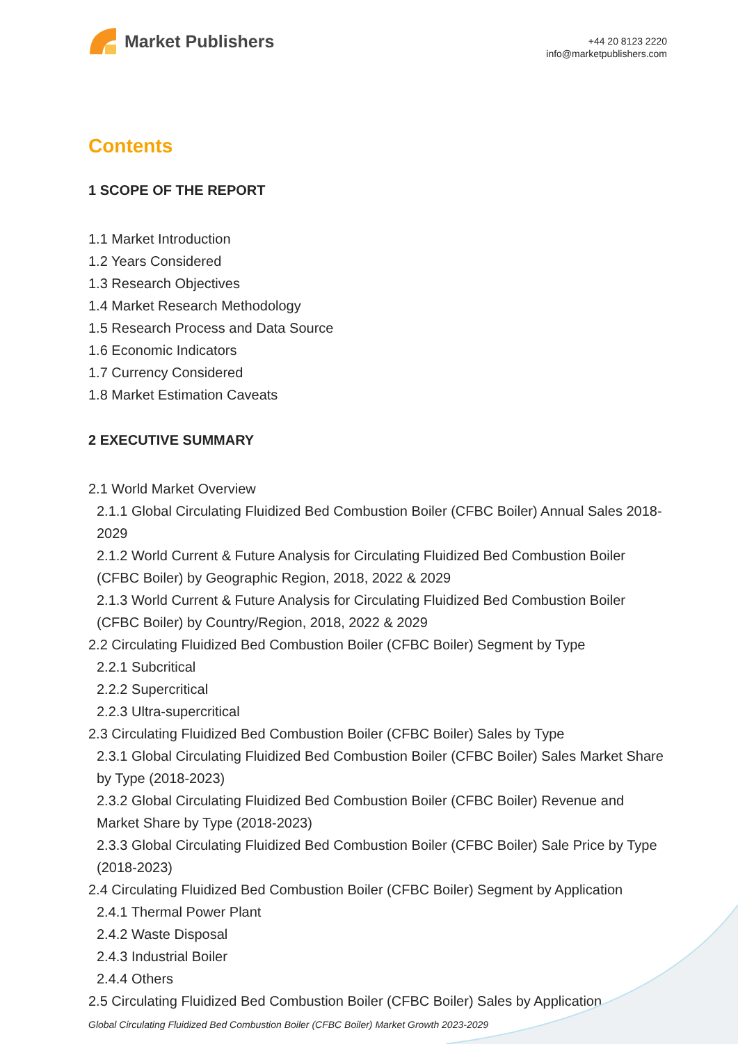Market Publishers
+44 20 8123 2220
info@marketpublishers.com
Contents
1 SCOPE OF THE REPORT
1.1 Market Introduction
1.2 Years Considered
1.3 Research Objectives
1.4 Market Research Methodology
1.5 Research Process and Data Source
1.6 Economic Indicators
1.7 Currency Considered
1.8 Market Estimation Caveats
2 EXECUTIVE SUMMARY
2.1 World Market Overview
2.1.1 Global Circulating Fluidized Bed Combustion Boiler (CFBC Boiler) Annual Sales 2018-2029
2.1.2 World Current & Future Analysis for Circulating Fluidized Bed Combustion Boiler (CFBC Boiler) by Geographic Region, 2018, 2022 & 2029
2.1.3 World Current & Future Analysis for Circulating Fluidized Bed Combustion Boiler (CFBC Boiler) by Country/Region, 2018, 2022 & 2029
2.2 Circulating Fluidized Bed Combustion Boiler (CFBC Boiler) Segment by Type
2.2.1 Subcritical
2.2.2 Supercritical
2.2.3 Ultra-supercritical
2.3 Circulating Fluidized Bed Combustion Boiler (CFBC Boiler) Sales by Type
2.3.1 Global Circulating Fluidized Bed Combustion Boiler (CFBC Boiler) Sales Market Share by Type (2018-2023)
2.3.2 Global Circulating Fluidized Bed Combustion Boiler (CFBC Boiler) Revenue and Market Share by Type (2018-2023)
2.3.3 Global Circulating Fluidized Bed Combustion Boiler (CFBC Boiler) Sale Price by Type (2018-2023)
2.4 Circulating Fluidized Bed Combustion Boiler (CFBC Boiler) Segment by Application
2.4.1 Thermal Power Plant
2.4.2 Waste Disposal
2.4.3 Industrial Boiler
2.4.4 Others
2.5 Circulating Fluidized Bed Combustion Boiler (CFBC Boiler) Sales by Application
Global Circulating Fluidized Bed Combustion Boiler (CFBC Boiler) Market Growth 2023-2029